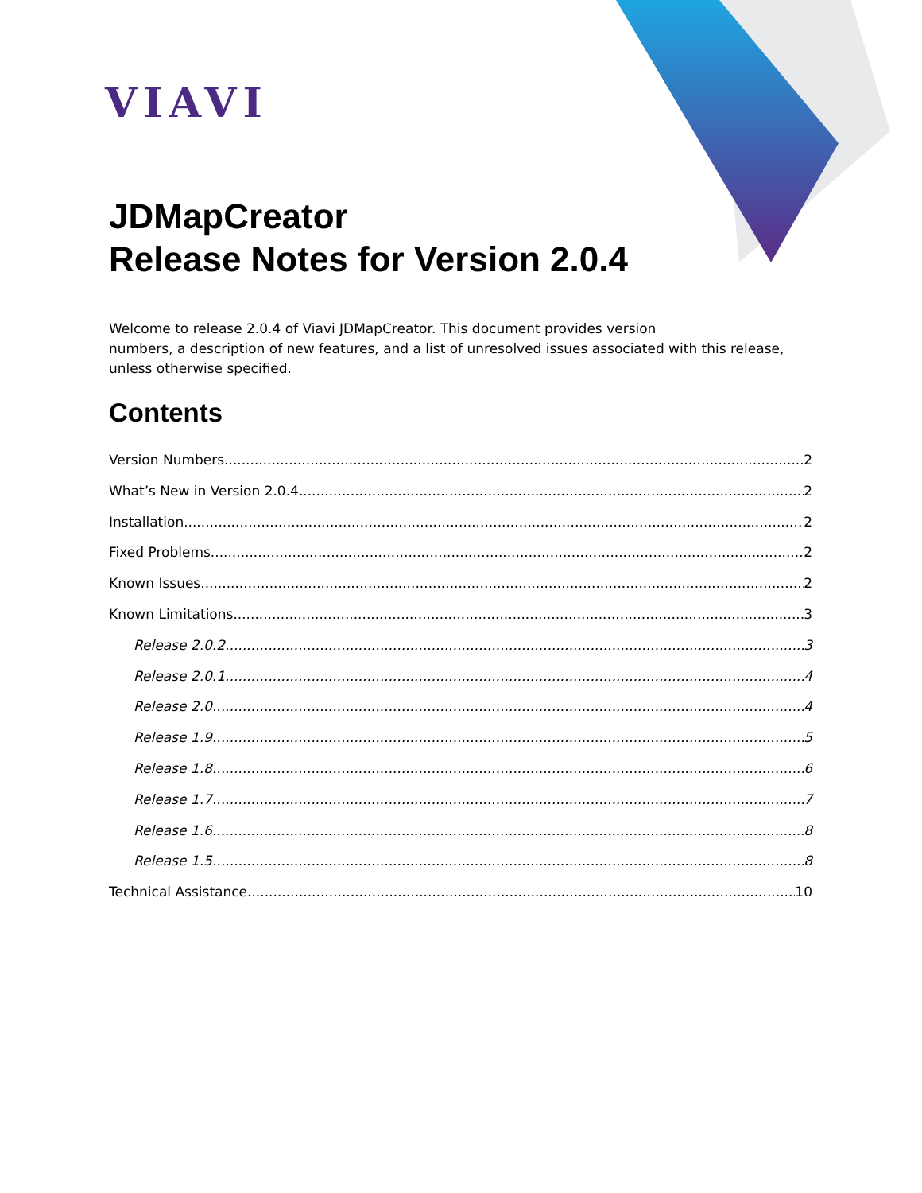VIAVI
JDMapCreator
Release Notes for Version 2.0.4
Welcome to release 2.0.4 of Viavi JDMapCreator. This document provides version
numbers, a description of new features, and a list of unresolved issues associated with this release,
unless otherwise specified.
Contents
Version Numbers 2
What’s New in Version 2.0.4 2
Installation 2
Fixed Problems 2
Known Issues 2
Known Limitations 3
Release 2.0.2 3
Release 2.0.1 4
Release 2.0 4
Release 1.9 5
Release 1.8 6
Release 1.7 7
Release 1.6 8
Release 1.5 8
Technical Assistance 10